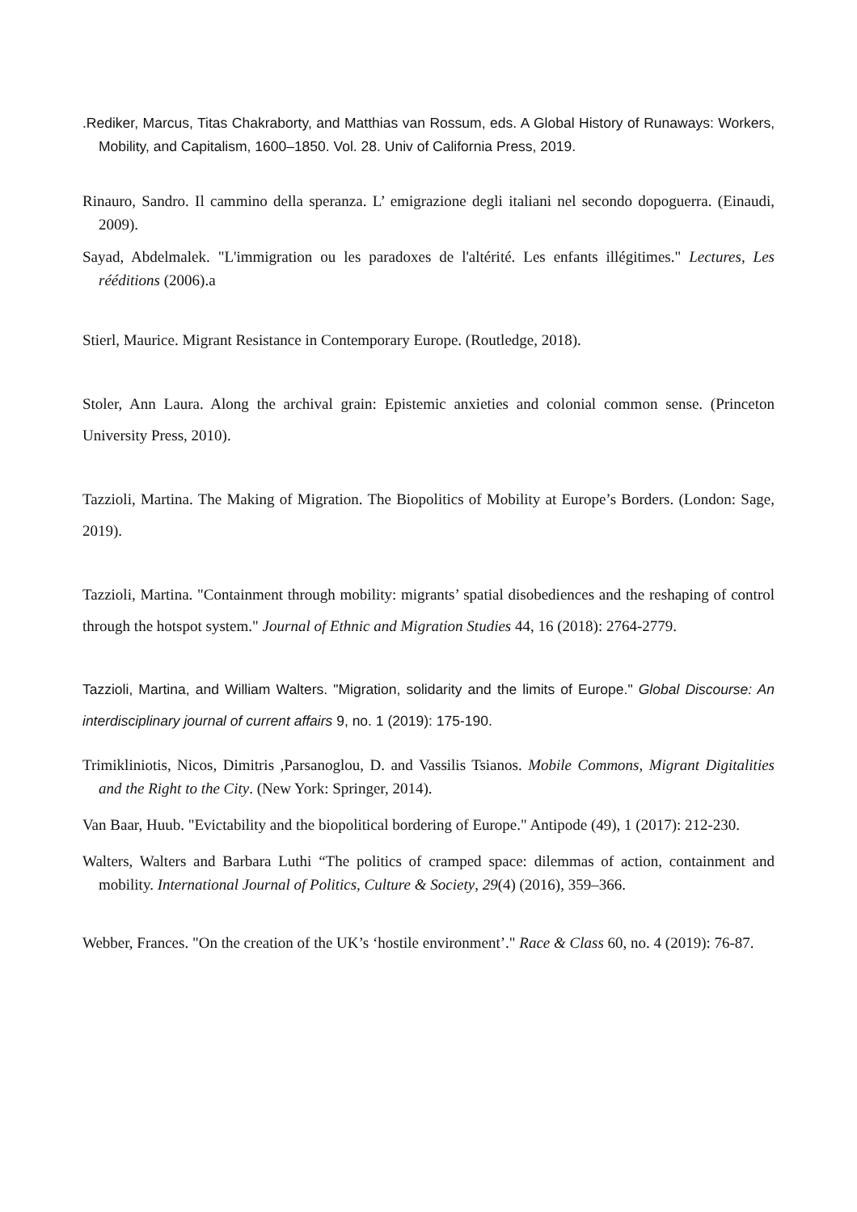.Rediker, Marcus, Titas Chakraborty, and Matthias van Rossum, eds. A Global History of Runaways: Workers, Mobility, and Capitalism, 1600–1850. Vol. 28. Univ of California Press, 2019.
Rinauro, Sandro. Il cammino della speranza. L’ emigrazione degli italiani nel secondo dopoguerra. (Einaudi, 2009).
Sayad, Abdelmalek. "L'immigration ou les paradoxes de l'altérité. Les enfants illégitimes." Lectures, Les rééditions (2006).a
Stierl, Maurice. Migrant Resistance in Contemporary Europe. (Routledge, 2018).
Stoler, Ann Laura. Along the archival grain: Epistemic anxieties and colonial common sense. (Princeton University Press, 2010).
Tazzioli, Martina. The Making of Migration. The Biopolitics of Mobility at Europe’s Borders. (London: Sage, 2019).
Tazzioli, Martina. "Containment through mobility: migrants’ spatial disobediences and the reshaping of control through the hotspot system." Journal of Ethnic and Migration Studies 44, 16 (2018): 2764-2779.
Tazzioli, Martina, and William Walters. "Migration, solidarity and the limits of Europe." Global Discourse: An interdisciplinary journal of current affairs 9, no. 1 (2019): 175-190.
Trimikliniotis, Nicos, Dimitris ,Parsanoglou, D. and Vassilis Tsianos. Mobile Commons, Migrant Digitalities and the Right to the City. (New York: Springer, 2014).
Van Baar, Huub. "Evictability and the biopolitical bordering of Europe." Antipode (49), 1 (2017): 212-230.
Walters, Walters and Barbara Luthi “The politics of cramped space: dilemmas of action, containment and mobility. International Journal of Politics, Culture & Society, 29(4) (2016), 359–366.
Webber, Frances. "On the creation of the UK’s ‘hostile environment’." Race & Class 60, no. 4 (2019): 76-87.